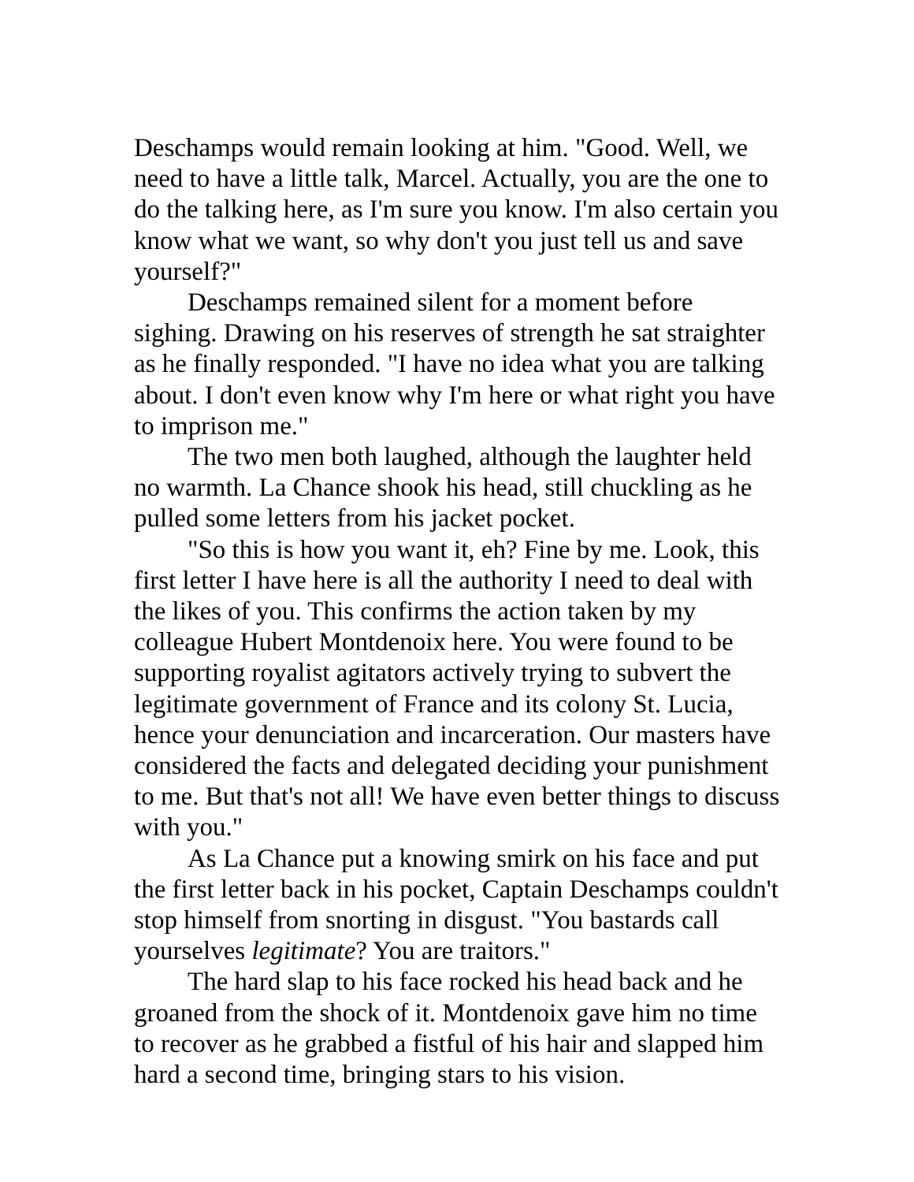Deschamps would remain looking at him. "Good. Well, we need to have a little talk, Marcel. Actually, you are the one to do the talking here, as I'm sure you know. I'm also certain you know what we want, so why don't you just tell us and save yourself?"
Deschamps remained silent for a moment before sighing. Drawing on his reserves of strength he sat straighter as he finally responded. "I have no idea what you are talking about. I don't even know why I'm here or what right you have to imprison me."
The two men both laughed, although the laughter held no warmth. La Chance shook his head, still chuckling as he pulled some letters from his jacket pocket.
"So this is how you want it, eh? Fine by me. Look, this first letter I have here is all the authority I need to deal with the likes of you. This confirms the action taken by my colleague Hubert Montdenoix here. You were found to be supporting royalist agitators actively trying to subvert the legitimate government of France and its colony St. Lucia, hence your denunciation and incarceration. Our masters have considered the facts and delegated deciding your punishment to me. But that's not all! We have even better things to discuss with you."
As La Chance put a knowing smirk on his face and put the first letter back in his pocket, Captain Deschamps couldn't stop himself from snorting in disgust. "You bastards call yourselves legitimate? You are traitors."
The hard slap to his face rocked his head back and he groaned from the shock of it. Montdenoix gave him no time to recover as he grabbed a fistful of his hair and slapped him hard a second time, bringing stars to his vision.